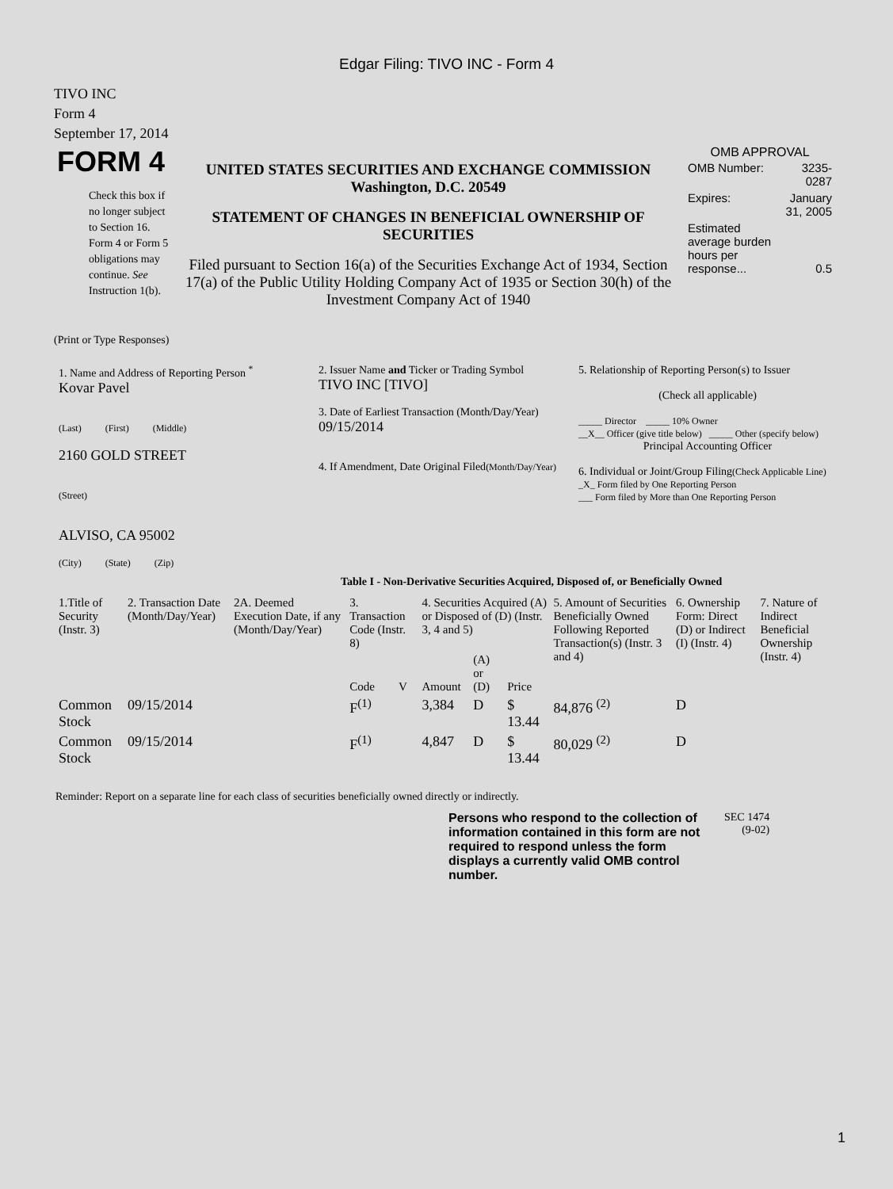Edgar Filing: TIVO INC - Form 4
TIVO INC
Form 4
September 17, 2014
| FORM 4 Check this box if no longer subject to Section 16. Form 4 or Form 5 obligations may continue. See Instruction 1(b). | UNITED STATES SECURITIES AND EXCHANGE COMMISSION Washington, D.C. 20549 STATEMENT OF CHANGES IN BENEFICIAL OWNERSHIP OF SECURITIES Filed pursuant to Section 16(a) of the Securities Exchange Act of 1934, Section 17(a) of the Public Utility Holding Company Act of 1935 or Section 30(h) of the Investment Company Act of 1940 | OMB APPROVAL / OMB Number: / 3235-0287 / / Expires: / January 31, 2005 / / Estimated average burden hours per response... / 0.5 / |
(Print or Type Responses)
| 1. Name and Address of Reporting Person <sup>*</sup> Kovar Pavel (Last) (First) (Middle) 2160 GOLD STREET (Street) ALVISO, CA 95002 (City) (State) (Zip) | 2. Issuer Name and Ticker or Trading Symbol TIVO INC [TIVO] 3. Date of Earliest Transaction (Month/Day/Year) 09/15/2014 4. If Amendment, Date Original Filed (Month/Day/Year) | 5. Relationship of Reporting Person(s) to Issuer (Check all applicable) _____ Director _____ 10% Owner __X__ Officer (give title below) _____ Other (specify below) Principal Accounting Officer 6. Individual or Joint/Group Filing (Check Applicable Line) _X_ Form filed by One Reporting Person ___ Form filed by More than One Reporting Person |
Table I - Non-Derivative Securities Acquired, Disposed of, or Beneficially Owned
| 1.Title of Security (Instr. 3) | 2. Transaction Date (Month/Day/Year) | 2A. Deemed Execution Date, if any (Month/Day/Year) | 3. Transaction Code (Instr. 8) | | 4. Securities Acquired (A) or Disposed of (D) (Instr. 3, 4 and 5) | | | 5. Amount of Securities Beneficially Owned Following Reported Transaction(s) (Instr. 3 and 4) | 6. Ownership Form: Direct (D) or Indirect (I) (Instr. 4) | 7. Nature of Indirect Beneficial Ownership (Instr. 4) |
| --- | --- | --- | --- | --- | --- | --- | --- | --- | --- | --- |
| | | | Code | V | Amount | (A) or (D) | Price | | | |
| Common Stock | 09/15/2014 | | F<sup>(1)</sup> | | 3,384 | D | $ 13.44 | 84,876 <sup>(2)</sup> | D | |
| Common Stock | 09/15/2014 | | F<sup>(1)</sup> | | 4,847 | D | $ 13.44 | 80,029 <sup>(2)</sup> | D | |
Reminder: Report on a separate line for each class of securities beneficially owned directly or indirectly.
| Persons who respond to the collection of information contained in this form are not required to respond unless the form displays a currently valid OMB control number. | SEC 1474 (9-02) |
1